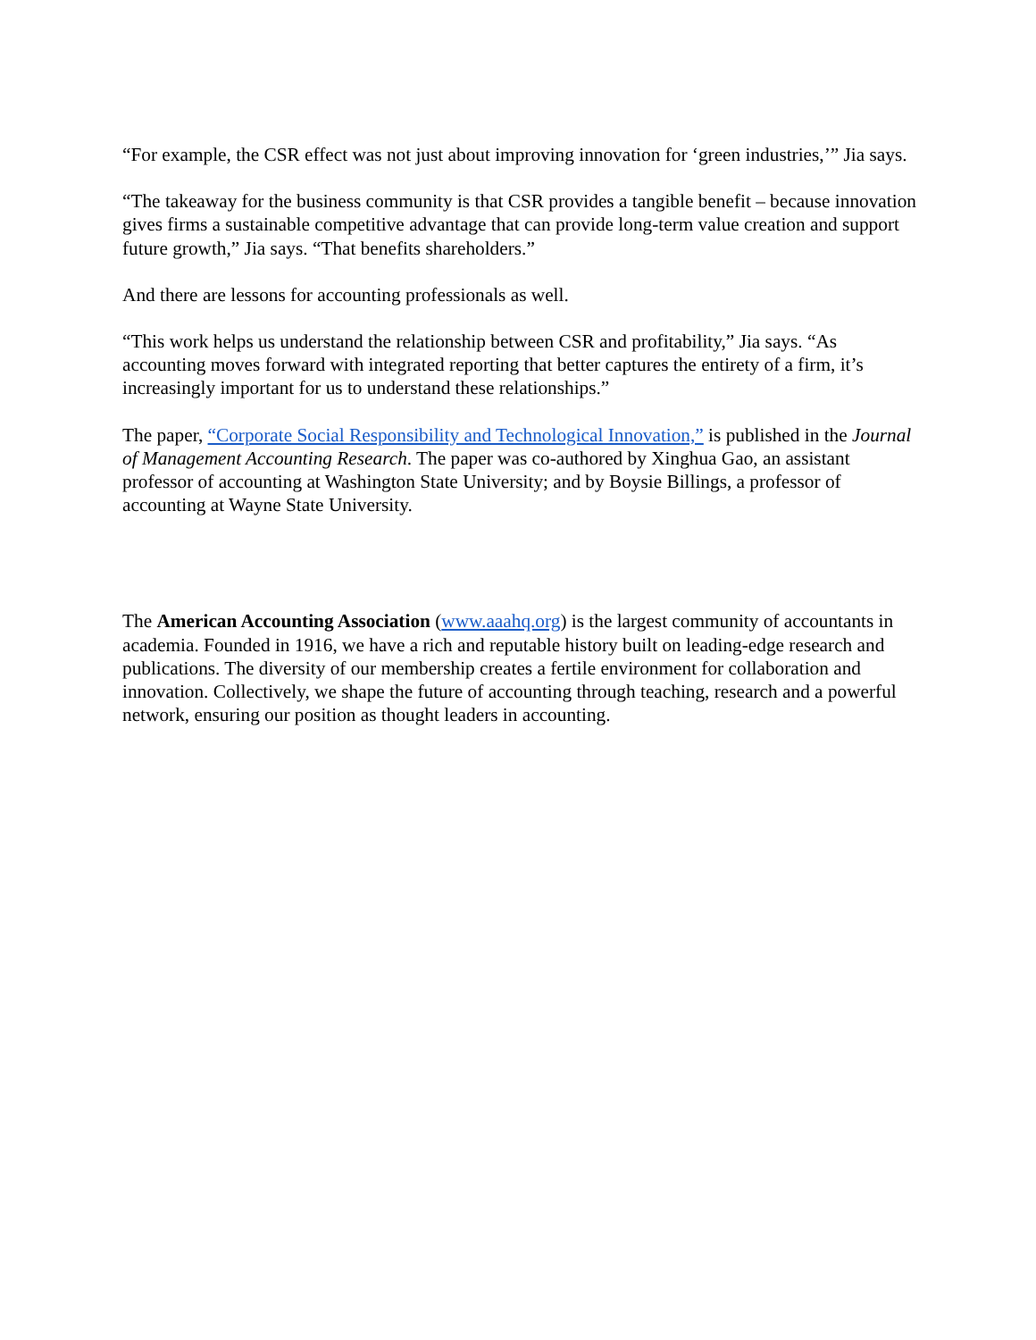“For example, the CSR effect was not just about improving innovation for ‘green industries,’” Jia says.
“The takeaway for the business community is that CSR provides a tangible benefit – because innovation gives firms a sustainable competitive advantage that can provide long-term value creation and support future growth,” Jia says. “That benefits shareholders.”
And there are lessons for accounting professionals as well.
“This work helps us understand the relationship between CSR and profitability,” Jia says. “As accounting moves forward with integrated reporting that better captures the entirety of a firm, it’s increasingly important for us to understand these relationships.”
The paper, “Corporate Social Responsibility and Technological Innovation,” is published in the Journal of Management Accounting Research. The paper was co-authored by Xinghua Gao, an assistant professor of accounting at Washington State University; and by Boysie Billings, a professor of accounting at Wayne State University.
The American Accounting Association (www.aaahq.org) is the largest community of accountants in academia. Founded in 1916, we have a rich and reputable history built on leading-edge research and publications. The diversity of our membership creates a fertile environment for collaboration and innovation. Collectively, we shape the future of accounting through teaching, research and a powerful network, ensuring our position as thought leaders in accounting.